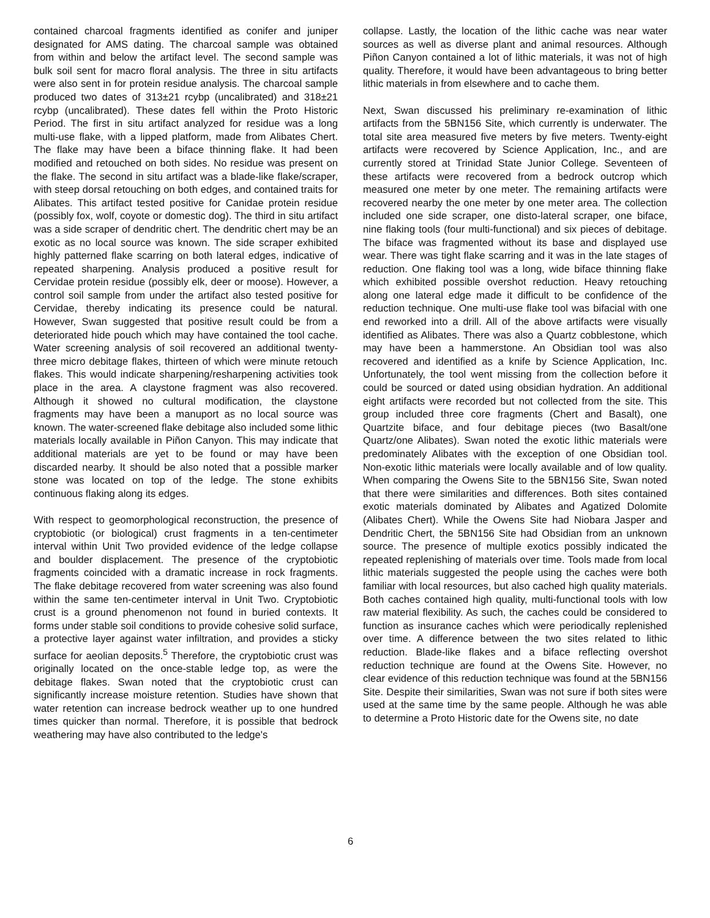contained charcoal fragments identified as conifer and juniper designated for AMS dating. The charcoal sample was obtained from within and below the artifact level. The second sample was bulk soil sent for macro floral analysis. The three in situ artifacts were also sent in for protein residue analysis. The charcoal sample produced two dates of 313±21 rcybp (uncalibrated) and 318±21 rcybp (uncalibrated). These dates fell within the Proto Historic Period. The first in situ artifact analyzed for residue was a long multi-use flake, with a lipped platform, made from Alibates Chert. The flake may have been a biface thinning flake. It had been modified and retouched on both sides. No residue was present on the flake. The second in situ artifact was a blade-like flake/scraper, with steep dorsal retouching on both edges, and contained traits for Alibates. This artifact tested positive for Canidae protein residue (possibly fox, wolf, coyote or domestic dog). The third in situ artifact was a side scraper of dendritic chert. The dendritic chert may be an exotic as no local source was known. The side scraper exhibited highly patterned flake scarring on both lateral edges, indicative of repeated sharpening. Analysis produced a positive result for Cervidae protein residue (possibly elk, deer or moose). However, a control soil sample from under the artifact also tested positive for Cervidae, thereby indicating its presence could be natural. However, Swan suggested that positive result could be from a deteriorated hide pouch which may have contained the tool cache. Water screening analysis of soil recovered an additional twenty-three micro debitage flakes, thirteen of which were minute retouch flakes. This would indicate sharpening/resharpening activities took place in the area. A claystone fragment was also recovered. Although it showed no cultural modification, the claystone fragments may have been a manuport as no local source was known. The water-screened flake debitage also included some lithic materials locally available in Piñon Canyon. This may indicate that additional materials are yet to be found or may have been discarded nearby. It should be also noted that a possible marker stone was located on top of the ledge. The stone exhibits continuous flaking along its edges.
With respect to geomorphological reconstruction, the presence of cryptobiotic (or biological) crust fragments in a ten-centimeter interval within Unit Two provided evidence of the ledge collapse and boulder displacement. The presence of the cryptobiotic fragments coincided with a dramatic increase in rock fragments. The flake debitage recovered from water screening was also found within the same ten-centimeter interval in Unit Two. Cryptobiotic crust is a ground phenomenon not found in buried contexts. It forms under stable soil conditions to provide cohesive solid surface, a protective layer against water infiltration, and provides a sticky surface for aeolian deposits.<sup>5</sup> Therefore, the cryptobiotic crust was originally located on the once-stable ledge top, as were the debitage flakes. Swan noted that the cryptobiotic crust can significantly increase moisture retention. Studies have shown that water retention can increase bedrock weather up to one hundred times quicker than normal. Therefore, it is possible that bedrock weathering may have also contributed to the ledge's
collapse. Lastly, the location of the lithic cache was near water sources as well as diverse plant and animal resources. Although Piñon Canyon contained a lot of lithic materials, it was not of high quality. Therefore, it would have been advantageous to bring better lithic materials in from elsewhere and to cache them.
Next, Swan discussed his preliminary re-examination of lithic artifacts from the 5BN156 Site, which currently is underwater. The total site area measured five meters by five meters. Twenty-eight artifacts were recovered by Science Application, Inc., and are currently stored at Trinidad State Junior College. Seventeen of these artifacts were recovered from a bedrock outcrop which measured one meter by one meter. The remaining artifacts were recovered nearby the one meter by one meter area. The collection included one side scraper, one disto-lateral scraper, one biface, nine flaking tools (four multi-functional) and six pieces of debitage. The biface was fragmented without its base and displayed use wear. There was tight flake scarring and it was in the late stages of reduction. One flaking tool was a long, wide biface thinning flake which exhibited possible overshot reduction. Heavy retouching along one lateral edge made it difficult to be confidence of the reduction technique. One multi-use flake tool was bifacial with one end reworked into a drill. All of the above artifacts were visually identified as Alibates. There was also a Quartz cobblestone, which may have been a hammerstone. An Obsidian tool was also recovered and identified as a knife by Science Application, Inc. Unfortunately, the tool went missing from the collection before it could be sourced or dated using obsidian hydration. An additional eight artifacts were recorded but not collected from the site. This group included three core fragments (Chert and Basalt), one Quartzite biface, and four debitage pieces (two Basalt/one Quartz/one Alibates). Swan noted the exotic lithic materials were predominately Alibates with the exception of one Obsidian tool. Non-exotic lithic materials were locally available and of low quality. When comparing the Owens Site to the 5BN156 Site, Swan noted that there were similarities and differences. Both sites contained exotic materials dominated by Alibates and Agatized Dolomite (Alibates Chert). While the Owens Site had Niobara Jasper and Dendritic Chert, the 5BN156 Site had Obsidian from an unknown source. The presence of multiple exotics possibly indicated the repeated replenishing of materials over time. Tools made from local lithic materials suggested the people using the caches were both familiar with local resources, but also cached high quality materials. Both caches contained high quality, multi-functional tools with low raw material flexibility. As such, the caches could be considered to function as insurance caches which were periodically replenished over time. A difference between the two sites related to lithic reduction. Blade-like flakes and a biface reflecting overshot reduction technique are found at the Owens Site. However, no clear evidence of this reduction technique was found at the 5BN156 Site. Despite their similarities, Swan was not sure if both sites were used at the same time by the same people. Although he was able to determine a Proto Historic date for the Owens site, no date
6